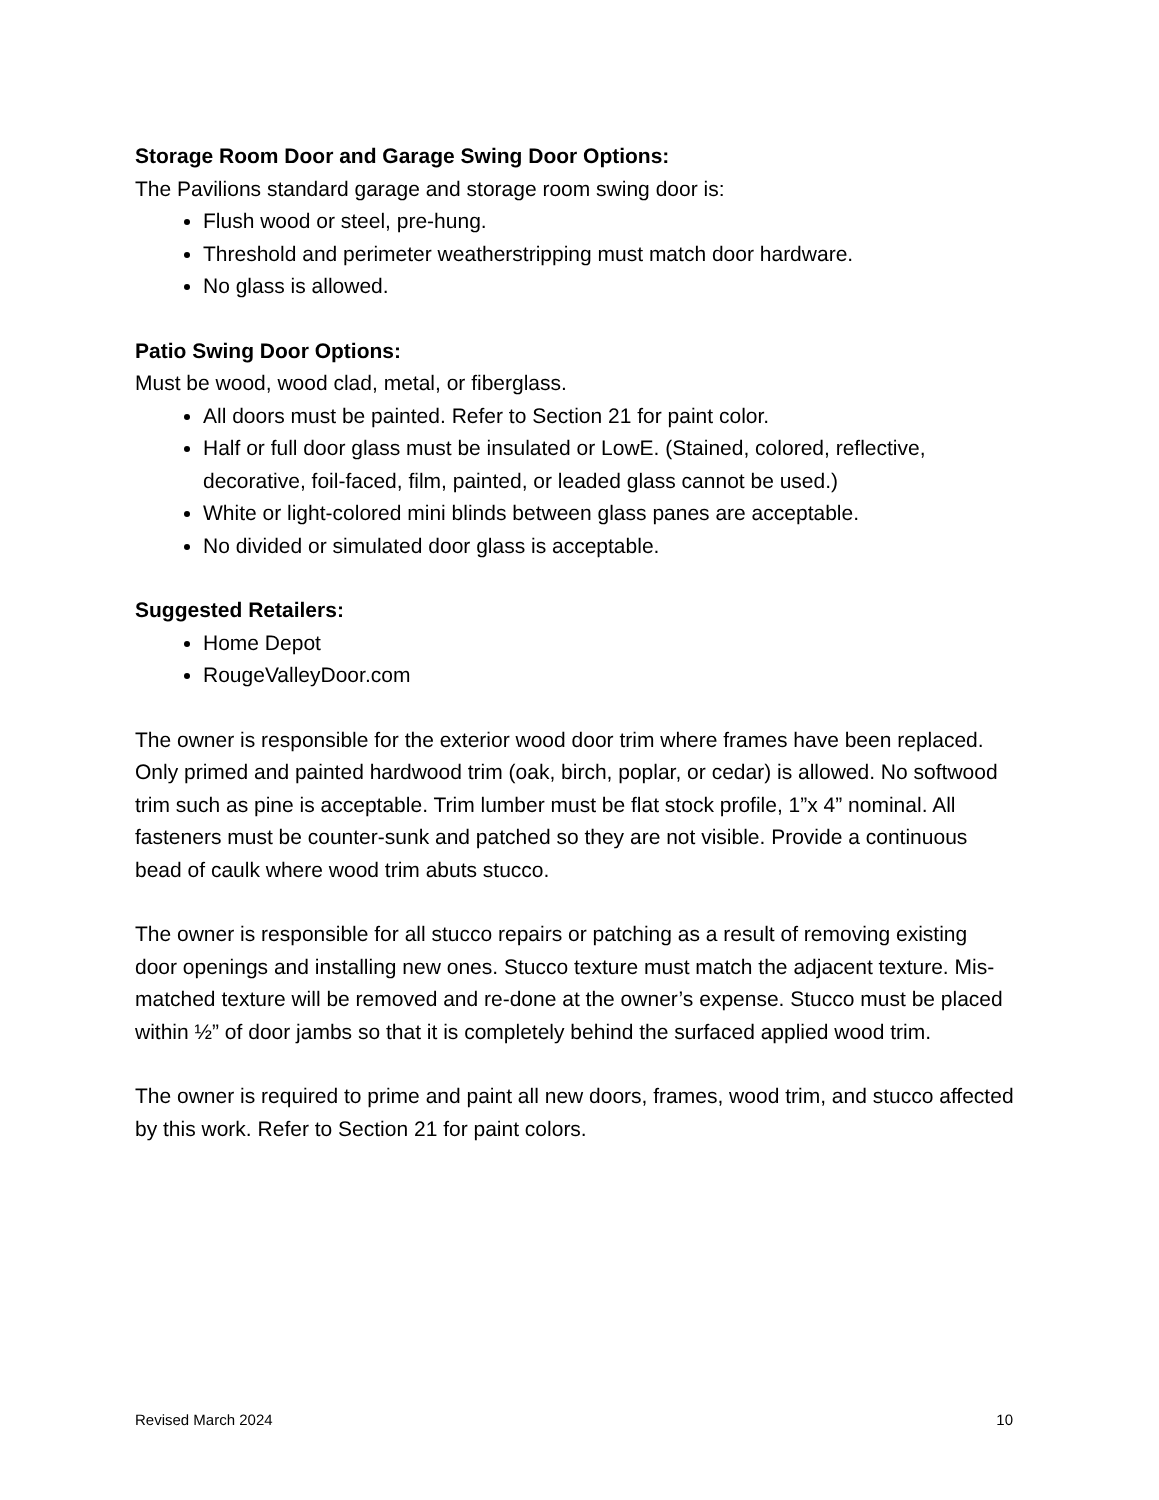Storage Room Door and Garage Swing Door Options:
The Pavilions standard garage and storage room swing door is:
Flush wood or steel, pre-hung.
Threshold and perimeter weatherstripping must match door hardware.
No glass is allowed.
Patio Swing Door Options:
Must be wood, wood clad, metal, or fiberglass.
All doors must be painted. Refer to Section 21 for paint color.
Half or full door glass must be insulated or LowE. (Stained, colored, reflective, decorative, foil-faced, film, painted, or leaded glass cannot be used.)
White or light-colored mini blinds between glass panes are acceptable.
No divided or simulated door glass is acceptable.
Suggested Retailers:
Home Depot
RougeValleyDoor.com
The owner is responsible for the exterior wood door trim where frames have been replaced. Only primed and painted hardwood trim (oak, birch, poplar, or cedar) is allowed. No softwood trim such as pine is acceptable. Trim lumber must be flat stock profile, 1”x 4” nominal. All fasteners must be counter-sunk and patched so they are not visible. Provide a continuous bead of caulk where wood trim abuts stucco.
The owner is responsible for all stucco repairs or patching as a result of removing existing door openings and installing new ones. Stucco texture must match the adjacent texture. Mis-matched texture will be removed and re-done at the owner’s expense. Stucco must be placed within ½” of door jambs so that it is completely behind the surfaced applied wood trim.
The owner is required to prime and paint all new doors, frames, wood trim, and stucco affected by this work. Refer to Section 21 for paint colors.
Revised March 2024 10